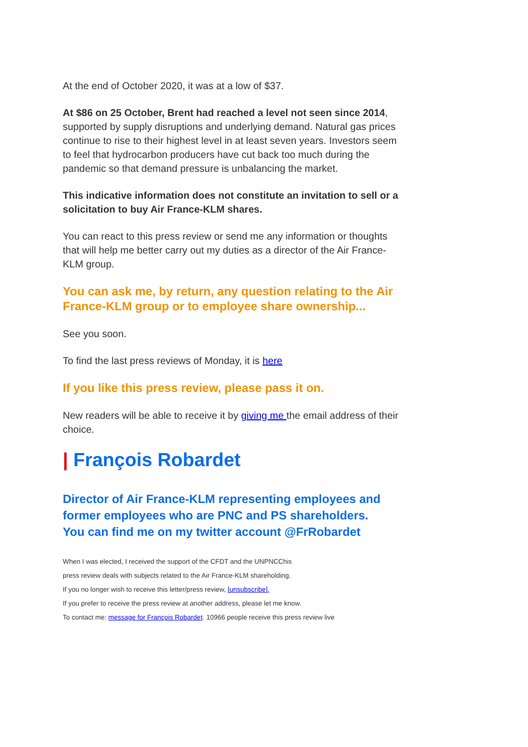At the end of October 2020, it was at a low of $37.
At $86 on 25 October, Brent had reached a level not seen since 2014, supported by supply disruptions and underlying demand. Natural gas prices continue to rise to their highest level in at least seven years. Investors seem to feel that hydrocarbon producers have cut back too much during the pandemic so that demand pressure is unbalancing the market.
This indicative information does not constitute an invitation to sell or a solicitation to buy Air France-KLM shares.
You can react to this press review or send me any information or thoughts that will help me better carry out my duties as a director of the Air France-KLM group.
You can ask me, by return, any question relating to the Air France-KLM group or to employee share ownership...
See you soon.
To find the last press reviews of Monday, it is here
If you like this press review, please pass it on.
New readers will be able to receive it by giving me the email address of their choice.
| François Robardet
Director of Air France-KLM representing employees and former employees who are PNC and PS shareholders.
You can find me on my twitter account @FrRobardet
When I was elected, I received the support of the CFDT and the UNPNCChis
press review deals with subjects related to the Air France-KLM shareholding.
If you no longer wish to receive this letter/press review, [unsubscribe].
If you prefer to receive the press review at another address, please let me know.
To contact me: message for François Robardet. 10966 people receive this press review live